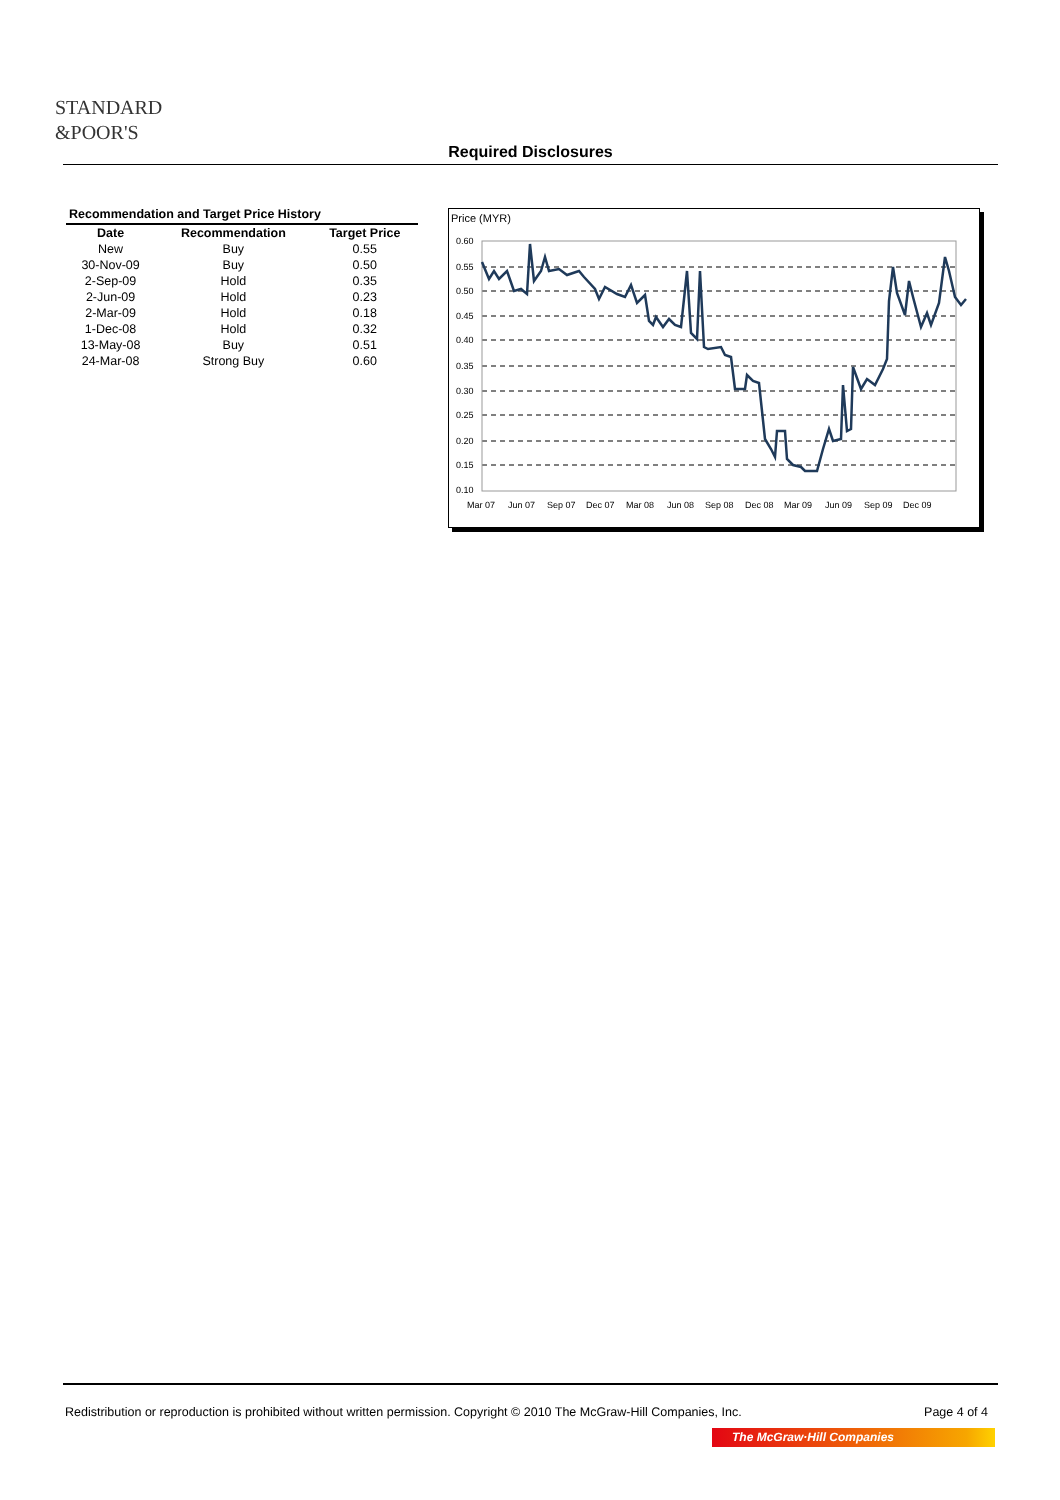STANDARD
&POOR'S
Required Disclosures
Recommendation and Target Price History
| Date | Recommendation | Target Price |
| --- | --- | --- |
| New | Buy | 0.55 |
| 30-Nov-09 | Buy | 0.50 |
| 2-Sep-09 | Hold | 0.35 |
| 2-Jun-09 | Hold | 0.23 |
| 2-Mar-09 | Hold | 0.18 |
| 1-Dec-08 | Hold | 0.32 |
| 13-May-08 | Buy | 0.51 |
| 24-Mar-08 | Strong Buy | 0.60 |
Price (MYR)
0.60
0.55
0.50
0.45
0.40
0.35
0.30
0.25
0.20
0.15
0.10
Mar 07
Jun 07
Sep 07
Dec 07
Mar 08
Jun 08
Sep 08
Dec 08
Mar 09
Jun 09
Sep 09
Dec 09
Redistribution or reproduction is prohibited without written permission. Copyright © 2010 The McGraw-Hill Companies, Inc. Page 4 of 4
The McGraw·Hill Companies